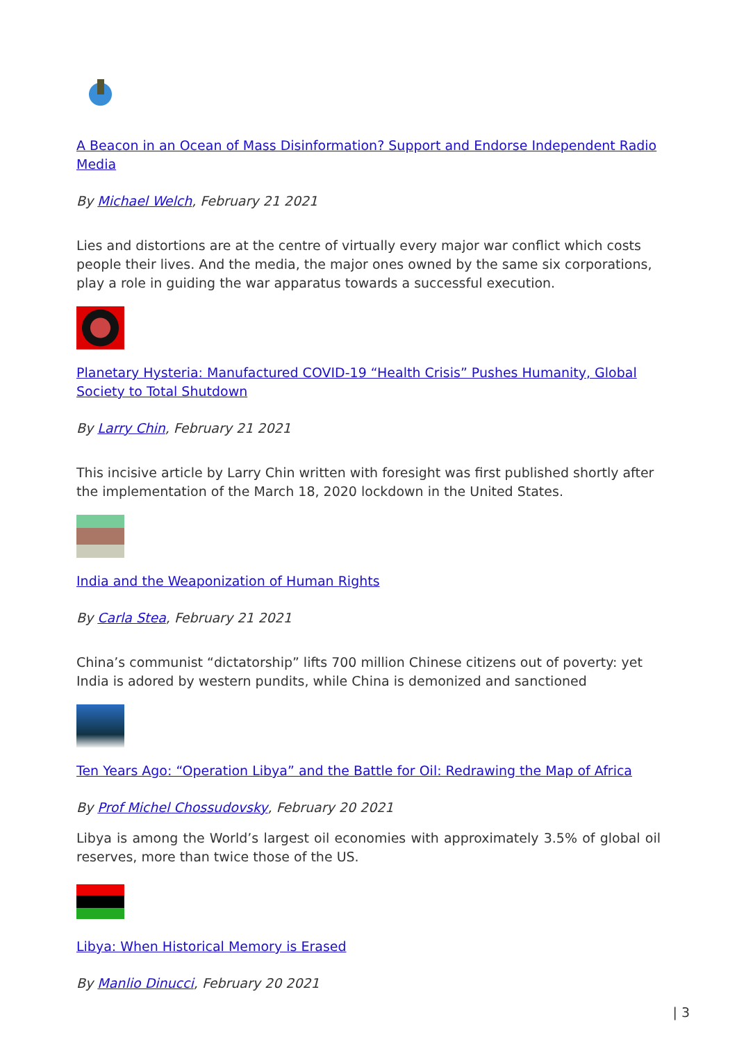A Beacon in an Ocean of Mass Disinformation? Support and Endorse Independent Radio Media
By Michael Welch, February 21 2021
Lies and distortions are at the centre of virtually every major war conflict which costs people their lives. And the media, the major ones owned by the same six corporations, play a role in guiding the war apparatus towards a successful execution.
Planetary Hysteria: Manufactured COVID-19 “Health Crisis” Pushes Humanity, Global Society to Total Shutdown
By Larry Chin, February 21 2021
This incisive article by Larry Chin written with foresight was first published shortly after the implementation of the March 18, 2020 lockdown in the United States.
India and the Weaponization of Human Rights
By Carla Stea, February 21 2021
China’s communist “dictatorship” lifts 700 million Chinese citizens out of poverty: yet India is adored by western pundits, while China is demonized and sanctioned
Ten Years Ago: “Operation Libya” and the Battle for Oil: Redrawing the Map of Africa
By Prof Michel Chossudovsky, February 20 2021
Libya is among the World’s largest oil economies with approximately 3.5% of global oil reserves, more than twice those of the US.
Libya: When Historical Memory is Erased
By Manlio Dinucci, February 20 2021
| 3